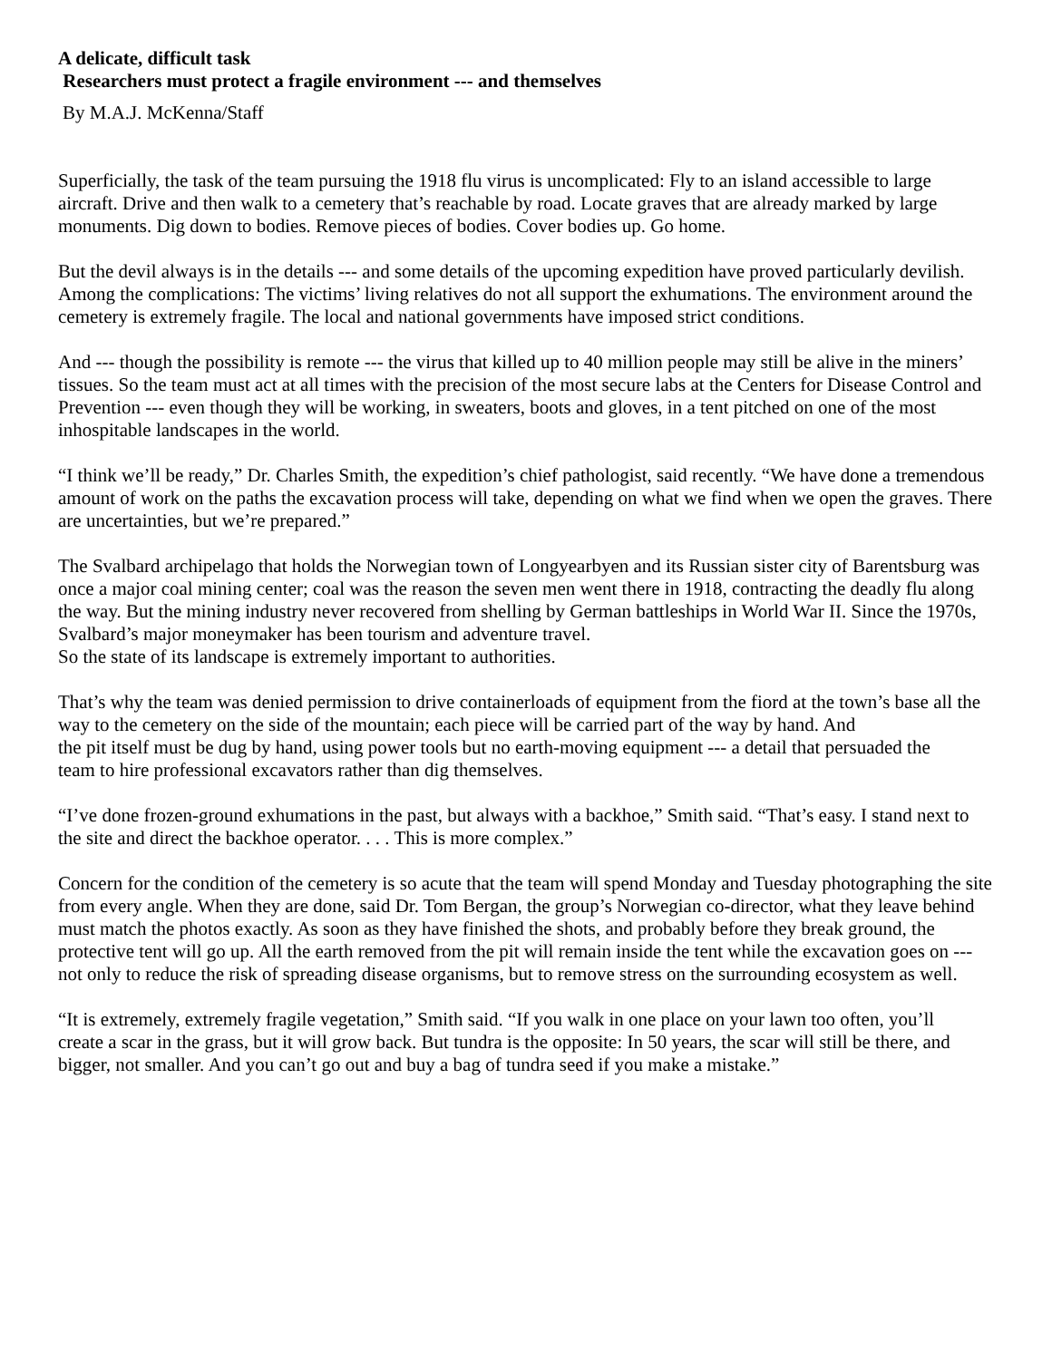A delicate, difficult task
Researchers must protect a fragile environment --- and themselves
By M.A.J. McKenna/Staff
Superficially, the task of the team pursuing the 1918 flu virus is uncomplicated: Fly to an island accessible to large
aircraft. Drive and then walk to a cemetery that’s reachable by road. Locate graves that are already marked by large
monuments. Dig down to bodies. Remove pieces of bodies. Cover bodies up. Go home.
But the devil always is in the details --- and some details of the upcoming expedition have proved particularly devilish. Among the complications: The victims’ living relatives do not all support the exhumations. The environment around the cemetery is extremely fragile. The local and national governments have imposed strict conditions.
And --- though the possibility is remote --- the virus that killed up to 40 million people may still be alive in the miners’ tissues. So the team must act at all times with the precision of the most secure labs at the Centers for Disease Control and Prevention --- even though they will be working, in sweaters, boots and gloves, in a tent pitched on one of the most inhospitable landscapes in the world.
“I think we’ll be ready,” Dr. Charles Smith, the expedition’s chief pathologist, said recently. “We have done a tremendous amount of work on the paths the excavation process will take, depending on what we find when we open the graves. There are uncertainties, but we’re prepared.”
The Svalbard archipelago that holds the Norwegian town of Longyearbyen and its Russian sister city of Barentsburg was once a major coal mining center; coal was the reason the seven men went there in 1918, contracting the deadly flu along the way. But the mining industry never recovered from shelling by German battleships in World War II. Since the 1970s, Svalbard’s major moneymaker has been tourism and adventure travel.
So the state of its landscape is extremely important to authorities.
That’s why the team was denied permission to drive containerloads of equipment from the fiord at the town’s base all the way to the cemetery on the side of the mountain; each piece will be carried part of the way by hand. And
the pit itself must be dug by hand, using power tools but no earth-moving equipment --- a detail that persuaded the
team to hire professional excavators rather than dig themselves.
“I’ve done frozen-ground exhumations in the past, but always with a backhoe,” Smith said. “That’s easy. I stand next to the site and direct the backhoe operator. . . . This is more complex.”
Concern for the condition of the cemetery is so acute that the team will spend Monday and Tuesday photographing the site from every angle. When they are done, said Dr. Tom Bergan, the group’s Norwegian co-director, what they leave behind must match the photos exactly. As soon as they have finished the shots, and probably before they break ground, the protective tent will go up. All the earth removed from the pit will remain inside the tent while the excavation goes on --- not only to reduce the risk of spreading disease organisms, but to remove stress on the surrounding ecosystem as well.
“It is extremely, extremely fragile vegetation,” Smith said. “If you walk in one place on your lawn too often, you’ll
create a scar in the grass, but it will grow back. But tundra is the opposite: In 50 years, the scar will still be there, and bigger, not smaller. And you can’t go out and buy a bag of tundra seed if you make a mistake.”